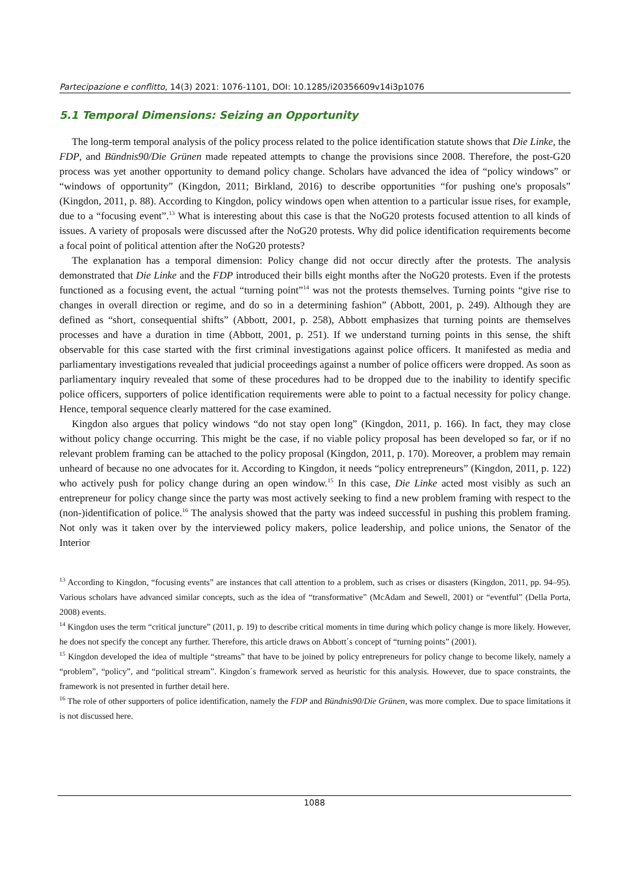Partecipazione e conflitto, 14(3) 2021: 1076-1101, DOI: 10.1285/i20356609v14i3p1076
5.1 Temporal Dimensions: Seizing an Opportunity
The long-term temporal analysis of the policy process related to the police identification statute shows that Die Linke, the FDP, and Bündnis90/Die Grünen made repeated attempts to change the provisions since 2008. Therefore, the post-G20 process was yet another opportunity to demand policy change. Scholars have advanced the idea of “policy windows” or “windows of opportunity” (Kingdon, 2011; Birkland, 2016) to describe opportunities “for pushing one's proposals” (Kingdon, 2011, p. 88). According to Kingdon, policy windows open when attention to a particular issue rises, for example, due to a “focusing event”.<sup>13</sup> What is interesting about this case is that the NoG20 protests focused attention to all kinds of issues. A variety of proposals were discussed after the NoG20 protests. Why did police identification requirements become a focal point of political attention after the NoG20 protests?
The explanation has a temporal dimension: Policy change did not occur directly after the protests. The analysis demonstrated that Die Linke and the FDP introduced their bills eight months after the NoG20 protests. Even if the protests functioned as a focusing event, the actual “turning point”<sup>14</sup> was not the protests themselves. Turning points “give rise to changes in overall direction or regime, and do so in a determining fashion” (Abbott, 2001, p. 249). Although they are defined as “short, consequential shifts” (Abbott, 2001, p. 258), Abbott emphasizes that turning points are themselves processes and have a duration in time (Abbott, 2001, p. 251). If we understand turning points in this sense, the shift observable for this case started with the first criminal investigations against police officers. It manifested as media and parliamentary investigations revealed that judicial proceedings against a number of police officers were dropped. As soon as parliamentary inquiry revealed that some of these procedures had to be dropped due to the inability to identify specific police officers, supporters of police identification requirements were able to point to a factual necessity for policy change. Hence, temporal sequence clearly mattered for the case examined.
Kingdon also argues that policy windows “do not stay open long” (Kingdon, 2011, p. 166). In fact, they may close without policy change occurring. This might be the case, if no viable policy proposal has been developed so far, or if no relevant problem framing can be attached to the policy proposal (Kingdon, 2011, p. 170). Moreover, a problem may remain unheard of because no one advocates for it. According to Kingdon, it needs “policy entrepreneurs” (Kingdon, 2011, p. 122) who actively push for policy change during an open window.<sup>15</sup> In this case, Die Linke acted most visibly as such an entrepreneur for policy change since the party was most actively seeking to find a new problem framing with respect to the (non-)identification of police.<sup>16</sup> The analysis showed that the party was indeed successful in pushing this problem framing. Not only was it taken over by the interviewed policy makers, police leadership, and police unions, the Senator of the Interior
<sup>13</sup> According to Kingdon, “focusing events” are instances that call attention to a problem, such as crises or disasters (Kingdon, 2011, pp. 94–95). Various scholars have advanced similar concepts, such as the idea of “transformative” (McAdam and Sewell, 2001) or “eventful” (Della Porta, 2008) events.
<sup>14</sup> Kingdon uses the term “critical juncture” (2011, p. 19) to describe critical moments in time during which policy change is more likely. However, he does not specify the concept any further. Therefore, this article draws on Abbott´s concept of “turning points” (2001).
<sup>15</sup> Kingdon developed the idea of multiple “streams” that have to be joined by policy entrepreneurs for policy change to become likely, namely a “problem”, “policy”, and “political stream”. Kingdon´s framework served as heuristic for this analysis. However, due to space constraints, the framework is not presented in further detail here.
<sup>16</sup> The role of other supporters of police identification, namely the FDP and Bündnis90/Die Grünen, was more complex. Due to space limitations it is not discussed here.
1088